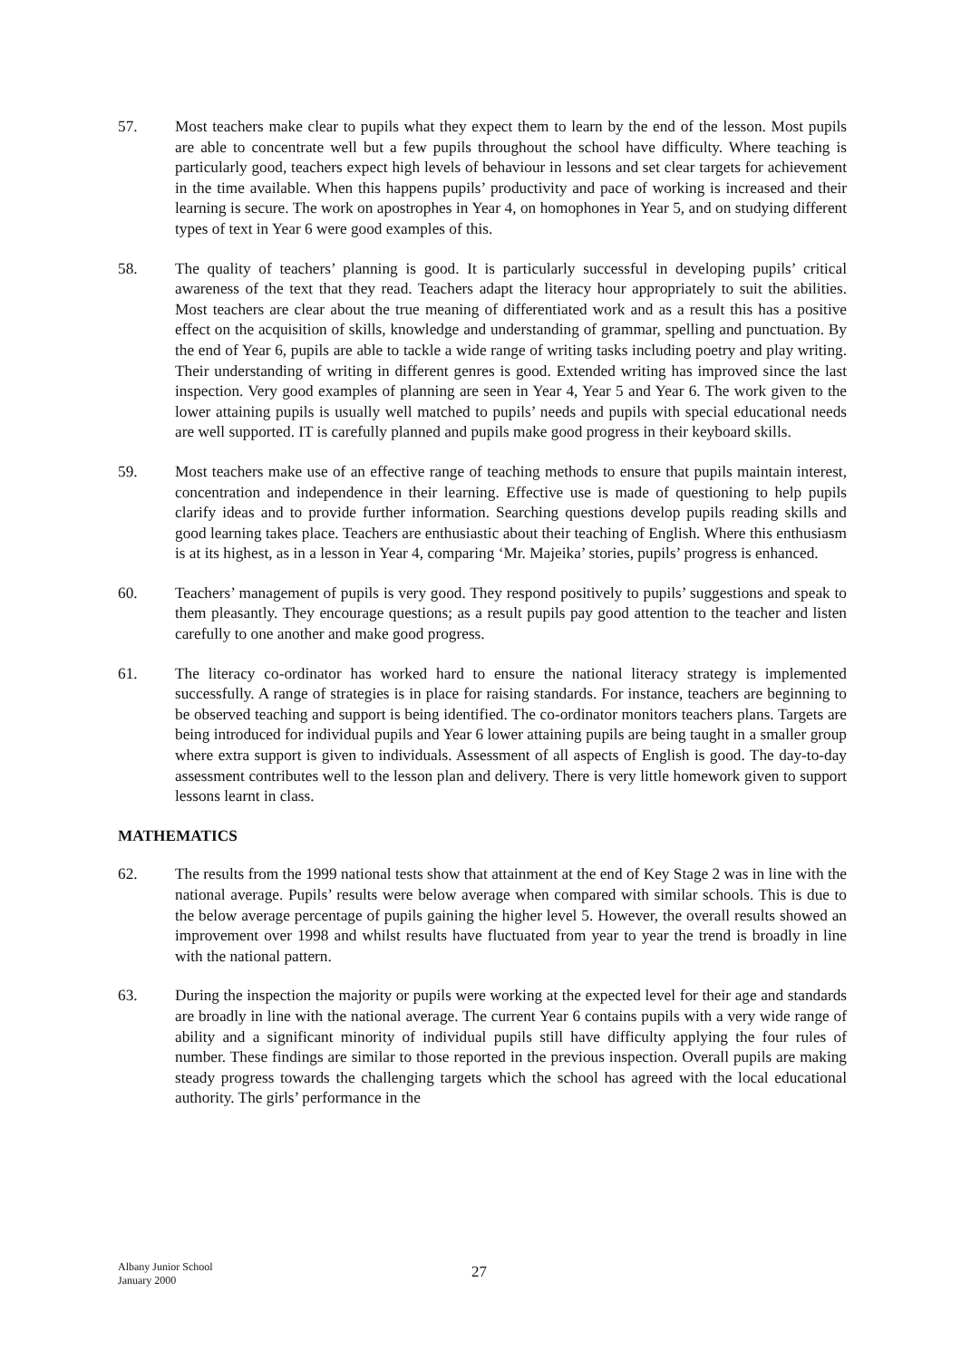57. Most teachers make clear to pupils what they expect them to learn by the end of the lesson. Most pupils are able to concentrate well but a few pupils throughout the school have difficulty. Where teaching is particularly good, teachers expect high levels of behaviour in lessons and set clear targets for achievement in the time available. When this happens pupils’ productivity and pace of working is increased and their learning is secure. The work on apostrophes in Year 4, on homophones in Year 5, and on studying different types of text in Year 6 were good examples of this.
58. The quality of teachers’ planning is good. It is particularly successful in developing pupils’ critical awareness of the text that they read. Teachers adapt the literacy hour appropriately to suit the abilities. Most teachers are clear about the true meaning of differentiated work and as a result this has a positive effect on the acquisition of skills, knowledge and understanding of grammar, spelling and punctuation. By the end of Year 6, pupils are able to tackle a wide range of writing tasks including poetry and play writing. Their understanding of writing in different genres is good. Extended writing has improved since the last inspection. Very good examples of planning are seen in Year 4, Year 5 and Year 6. The work given to the lower attaining pupils is usually well matched to pupils’ needs and pupils with special educational needs are well supported. IT is carefully planned and pupils make good progress in their keyboard skills.
59. Most teachers make use of an effective range of teaching methods to ensure that pupils maintain interest, concentration and independence in their learning. Effective use is made of questioning to help pupils clarify ideas and to provide further information. Searching questions develop pupils reading skills and good learning takes place. Teachers are enthusiastic about their teaching of English. Where this enthusiasm is at its highest, as in a lesson in Year 4, comparing ‘Mr. Majeika’ stories, pupils’ progress is enhanced.
60. Teachers’ management of pupils is very good. They respond positively to pupils’ suggestions and speak to them pleasantly. They encourage questions; as a result pupils pay good attention to the teacher and listen carefully to one another and make good progress.
61. The literacy co-ordinator has worked hard to ensure the national literacy strategy is implemented successfully. A range of strategies is in place for raising standards. For instance, teachers are beginning to be observed teaching and support is being identified. The co-ordinator monitors teachers plans. Targets are being introduced for individual pupils and Year 6 lower attaining pupils are being taught in a smaller group where extra support is given to individuals. Assessment of all aspects of English is good. The day-to-day assessment contributes well to the lesson plan and delivery. There is very little homework given to support lessons learnt in class.
MATHEMATICS
62. The results from the 1999 national tests show that attainment at the end of Key Stage 2 was in line with the national average. Pupils’ results were below average when compared with similar schools. This is due to the below average percentage of pupils gaining the higher level 5. However, the overall results showed an improvement over 1998 and whilst results have fluctuated from year to year the trend is broadly in line with the national pattern.
63. During the inspection the majority or pupils were working at the expected level for their age and standards are broadly in line with the national average. The current Year 6 contains pupils with a very wide range of ability and a significant minority of individual pupils still have difficulty applying the four rules of number. These findings are similar to those reported in the previous inspection. Overall pupils are making steady progress towards the challenging targets which the school has agreed with the local educational authority. The girls’ performance in the
Albany Junior School
January 2000
27